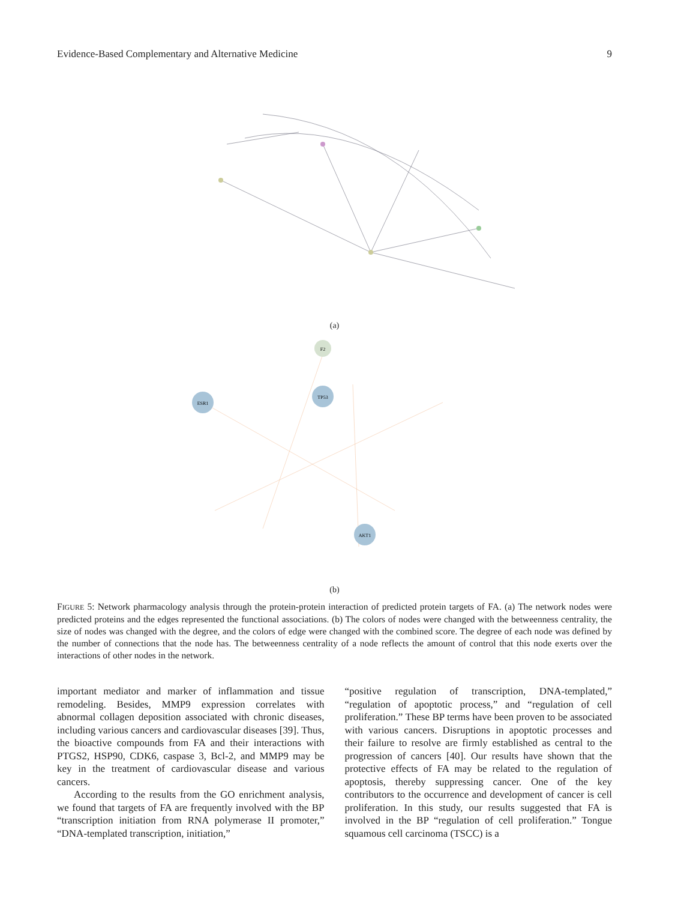Evidence-Based Complementary and Alternative Medicine 9
(a)
ESR1
TP53
AKT1
F2
(b)
FIGURE 5: Network pharmacology analysis through the protein-protein interaction of predicted protein targets of FA. (a) The network nodes were predicted proteins and the edges represented the functional associations. (b) The colors of nodes were changed with the betweenness centrality, the size of nodes was changed with the degree, and the colors of edge were changed with the combined score. The degree of each node was defined by the number of connections that the node has. The betweenness centrality of a node reflects the amount of control that this node exerts over the interactions of other nodes in the network.
important mediator and marker of inflammation and tissue remodeling. Besides, MMP9 expression correlates with abnormal collagen deposition associated with chronic diseases, including various cancers and cardiovascular diseases [39]. Thus, the bioactive compounds from FA and their interactions with PTGS2, HSP90, CDK6, caspase 3, Bcl-2, and MMP9 may be key in the treatment of cardiovascular disease and various cancers.
According to the results from the GO enrichment analysis, we found that targets of FA are frequently involved with the BP “transcription initiation from RNA polymerase II promoter,” “DNA-templated transcription, initiation,”
“positive regulation of transcription, DNA-templated,” “regulation of apoptotic process,” and “regulation of cell proliferation.” These BP terms have been proven to be associated with various cancers. Disruptions in apoptotic processes and their failure to resolve are firmly established as central to the progression of cancers [40]. Our results have shown that the protective effects of FA may be related to the regulation of apoptosis, thereby suppressing cancer. One of the key contributors to the occurrence and development of cancer is cell proliferation. In this study, our results suggested that FA is involved in the BP “regulation of cell proliferation.” Tongue squamous cell carcinoma (TSCC) is a